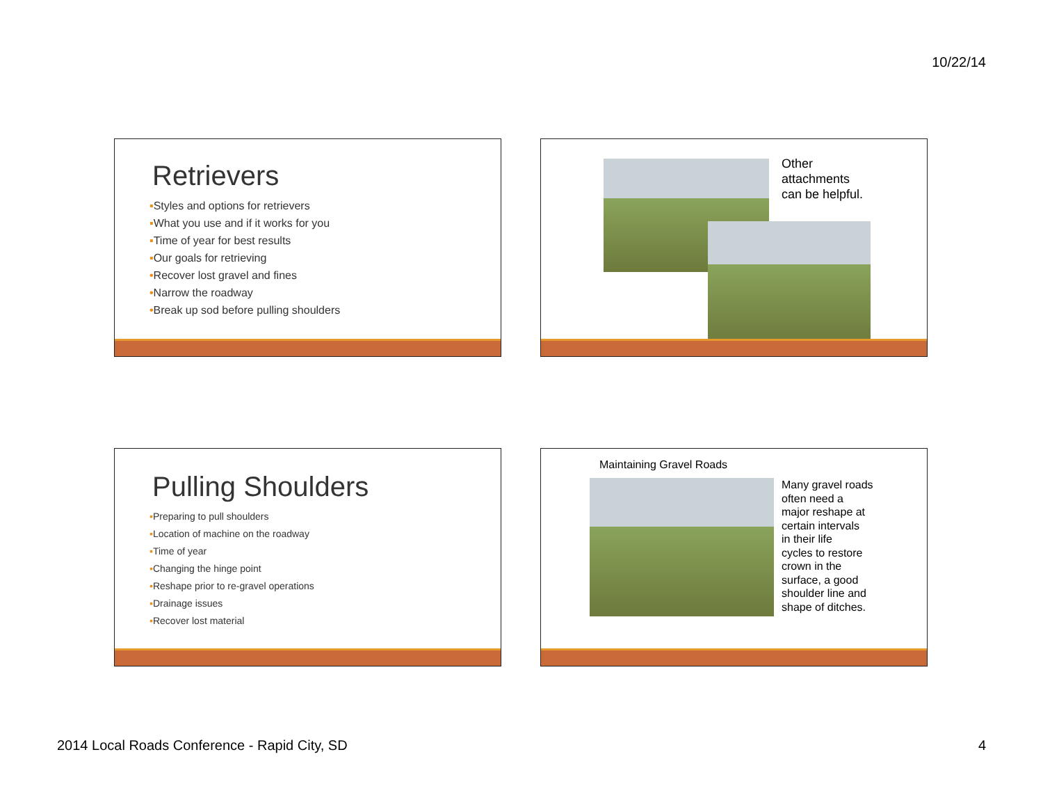10/22/14
Retrievers
▪Styles and options for retrievers
▪What you use and if it works for you
▪Time of year for best results
▪Our goals for retrieving
•Recover lost gravel and fines
•Narrow the roadway
•Break up sod before pulling shoulders
Other
attachments
can be helpful.
Pulling Shoulders
▪Preparing to pull shoulders
▪Location of machine on the roadway
▪Time of year
▪Changing the hinge point
▪Reshape prior to re-gravel operations
▪Drainage issues
▪Recover lost material
Maintaining Gravel Roads
Many gravel roads
often need a
major reshape at
certain intervals
in their life
cycles to restore
crown in the
surface, a good
shoulder line and
shape of ditches.
2014 Local Roads Conference - Rapid City, SD
4